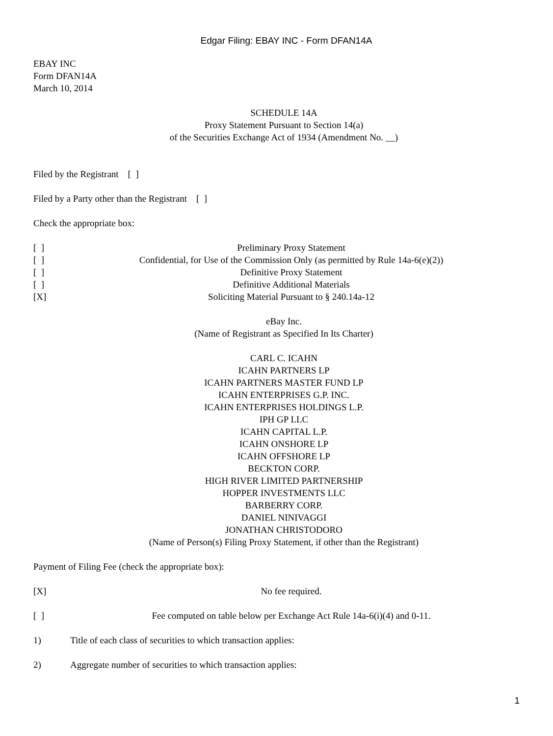Edgar Filing: EBAY INC - Form DFAN14A
EBAY INC
Form DFAN14A
March 10, 2014
SCHEDULE 14A
Proxy Statement Pursuant to Section 14(a)
of the Securities Exchange Act of 1934 (Amendment No. __)
Filed by the Registrant [ ]
Filed by a Party other than the Registrant [ ]
Check the appropriate box:
[ ] Preliminary Proxy Statement
[ ] Confidential, for Use of the Commission Only (as permitted by Rule 14a-6(e)(2))
[ ] Definitive Proxy Statement
[ ] Definitive Additional Materials
[X] Soliciting Material Pursuant to § 240.14a-12
eBay Inc.
(Name of Registrant as Specified In Its Charter)
CARL C. ICAHN
ICAHN PARTNERS LP
ICAHN PARTNERS MASTER FUND LP
ICAHN ENTERPRISES G.P. INC.
ICAHN ENTERPRISES HOLDINGS L.P.
IPH GP LLC
ICAHN CAPITAL L.P.
ICAHN ONSHORE LP
ICAHN OFFSHORE LP
BECKTON CORP.
HIGH RIVER LIMITED PARTNERSHIP
HOPPER INVESTMENTS LLC
BARBERRY CORP.
DANIEL NINIVAGGI
JONATHAN CHRISTODORO
(Name of Person(s) Filing Proxy Statement, if other than the Registrant)
Payment of Filing Fee (check the appropriate box):
[X] No fee required.
[ ] Fee computed on table below per Exchange Act Rule 14a-6(i)(4) and 0-11.
1) Title of each class of securities to which transaction applies:
2) Aggregate number of securities to which transaction applies:
1